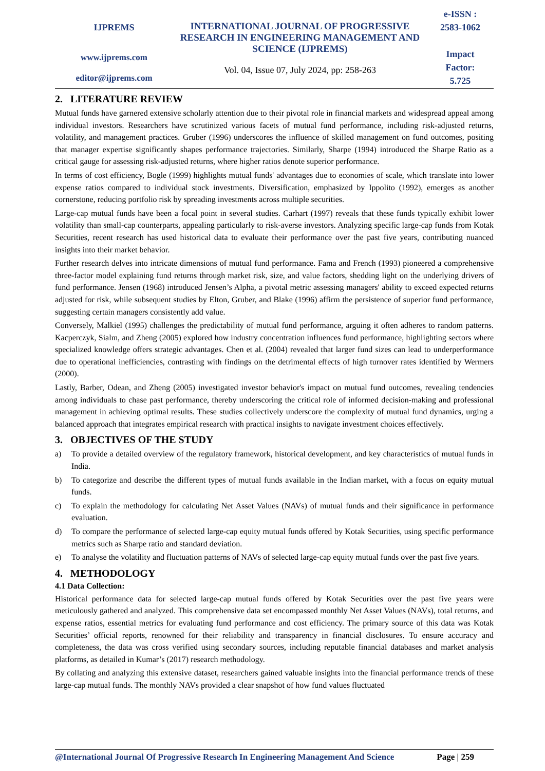IJPREMS
www.ijprems.com
editor@ijprems.com
INTERNATIONAL JOURNAL OF PROGRESSIVE RESEARCH IN ENGINEERING MANAGEMENT AND SCIENCE (IJPREMS)
Vol. 04, Issue 07, July 2024, pp: 258-263
e-ISSN :
2583-1062
Impact
Factor:
5.725
2. LITERATURE REVIEW
Mutual funds have garnered extensive scholarly attention due to their pivotal role in financial markets and widespread appeal among individual investors. Researchers have scrutinized various facets of mutual fund performance, including risk-adjusted returns, volatility, and management practices. Gruber (1996) underscores the influence of skilled management on fund outcomes, positing that manager expertise significantly shapes performance trajectories. Similarly, Sharpe (1994) introduced the Sharpe Ratio as a critical gauge for assessing risk-adjusted returns, where higher ratios denote superior performance.
In terms of cost efficiency, Bogle (1999) highlights mutual funds' advantages due to economies of scale, which translate into lower expense ratios compared to individual stock investments. Diversification, emphasized by Ippolito (1992), emerges as another cornerstone, reducing portfolio risk by spreading investments across multiple securities.
Large-cap mutual funds have been a focal point in several studies. Carhart (1997) reveals that these funds typically exhibit lower volatility than small-cap counterparts, appealing particularly to risk-averse investors. Analyzing specific large-cap funds from Kotak Securities, recent research has used historical data to evaluate their performance over the past five years, contributing nuanced insights into their market behavior.
Further research delves into intricate dimensions of mutual fund performance. Fama and French (1993) pioneered a comprehensive three-factor model explaining fund returns through market risk, size, and value factors, shedding light on the underlying drivers of fund performance. Jensen (1968) introduced Jensen’s Alpha, a pivotal metric assessing managers' ability to exceed expected returns adjusted for risk, while subsequent studies by Elton, Gruber, and Blake (1996) affirm the persistence of superior fund performance, suggesting certain managers consistently add value.
Conversely, Malkiel (1995) challenges the predictability of mutual fund performance, arguing it often adheres to random patterns. Kacperczyk, Sialm, and Zheng (2005) explored how industry concentration influences fund performance, highlighting sectors where specialized knowledge offers strategic advantages. Chen et al. (2004) revealed that larger fund sizes can lead to underperformance due to operational inefficiencies, contrasting with findings on the detrimental effects of high turnover rates identified by Wermers (2000).
Lastly, Barber, Odean, and Zheng (2005) investigated investor behavior's impact on mutual fund outcomes, revealing tendencies among individuals to chase past performance, thereby underscoring the critical role of informed decision-making and professional management in achieving optimal results. These studies collectively underscore the complexity of mutual fund dynamics, urging a balanced approach that integrates empirical research with practical insights to navigate investment choices effectively.
3. OBJECTIVES OF THE STUDY
a) To provide a detailed overview of the regulatory framework, historical development, and key characteristics of mutual funds in India.
b) To categorize and describe the different types of mutual funds available in the Indian market, with a focus on equity mutual funds.
c) To explain the methodology for calculating Net Asset Values (NAVs) of mutual funds and their significance in performance evaluation.
d) To compare the performance of selected large-cap equity mutual funds offered by Kotak Securities, using specific performance metrics such as Sharpe ratio and standard deviation.
e) To analyse the volatility and fluctuation patterns of NAVs of selected large-cap equity mutual funds over the past five years.
4. METHODOLOGY
4.1 Data Collection:
Historical performance data for selected large-cap mutual funds offered by Kotak Securities over the past five years were meticulously gathered and analyzed. This comprehensive data set encompassed monthly Net Asset Values (NAVs), total returns, and expense ratios, essential metrics for evaluating fund performance and cost efficiency. The primary source of this data was Kotak Securities’ official reports, renowned for their reliability and transparency in financial disclosures. To ensure accuracy and completeness, the data was cross verified using secondary sources, including reputable financial databases and market analysis platforms, as detailed in Kumar’s (2017) research methodology.
By collating and analyzing this extensive dataset, researchers gained valuable insights into the financial performance trends of these large-cap mutual funds. The monthly NAVs provided a clear snapshot of how fund values fluctuated
@International Journal Of Progressive Research In Engineering Management And Science Page | 259